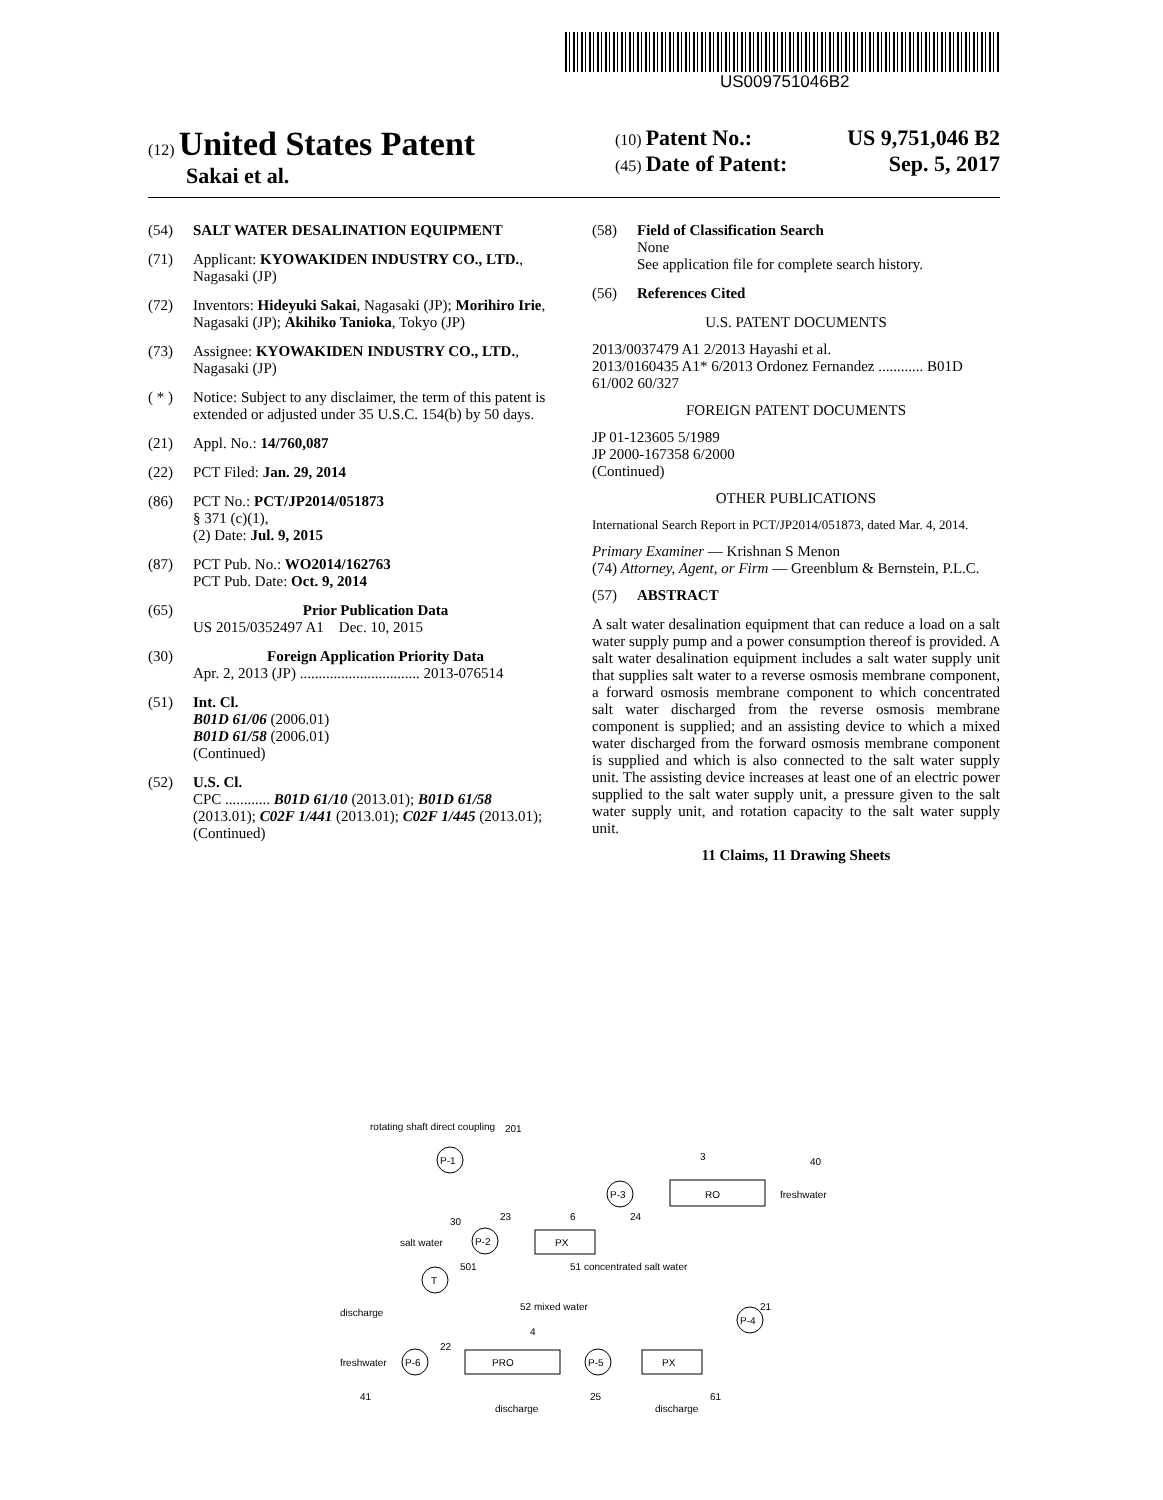US009751046B2
(12) United States Patent
Sakai et al.
(10) Patent No.: US 9,751,046 B2
(45) Date of Patent: Sep. 5, 2017
(54) SALT WATER DESALINATION EQUIPMENT
(71) Applicant: KYOWAKIDEN INDUSTRY CO., LTD., Nagasaki (JP)
(72) Inventors: Hideyuki Sakai, Nagasaki (JP); Morihiro Irie, Nagasaki (JP); Akihiko Tanioka, Tokyo (JP)
(73) Assignee: KYOWAKIDEN INDUSTRY CO., LTD., Nagasaki (JP)
( * ) Notice: Subject to any disclaimer, the term of this patent is extended or adjusted under 35 U.S.C. 154(b) by 50 days.
(21) Appl. No.: 14/760,087
(22) PCT Filed: Jan. 29, 2014
(86) PCT No.: PCT/JP2014/051873
§ 371 (c)(1),
(2) Date: Jul. 9, 2015
(87) PCT Pub. No.: WO2014/162763
PCT Pub. Date: Oct. 9, 2014
(65) Prior Publication Data
US 2015/0352497 A1 Dec. 10, 2015
(30) Foreign Application Priority Data
Apr. 2, 2013 (JP) ................................ 2013-076514
(51) Int. Cl.
B01D 61/06 (2006.01)
B01D 61/58 (2006.01)
(Continued)
(52) U.S. Cl.
CPC ............ B01D 61/10 (2013.01); B01D 61/58 (2013.01); C02F 1/441 (2013.01); C02F 1/445 (2013.01);
(Continued)
(58) Field of Classification Search
None
See application file for complete search history.
(56) References Cited
U.S. PATENT DOCUMENTS
2013/0037479 A1 2/2013 Hayashi et al.
2013/0160435 A1* 6/2013 Ordonez Fernandez ............ B01D 61/002 60/327
FOREIGN PATENT DOCUMENTS
JP 01-123605 5/1989
JP 2000-167358 6/2000
(Continued)
OTHER PUBLICATIONS
International Search Report in PCT/JP2014/051873, dated Mar. 4, 2014.
Primary Examiner — Krishnan S Menon
(74) Attorney, Agent, or Firm — Greenblum & Bernstein, P.L.C.
(57) ABSTRACT
A salt water desalination equipment that can reduce a load on a salt water supply pump and a power consumption thereof is provided. A salt water desalination equipment includes a salt water supply unit that supplies salt water to a reverse osmosis membrane component, a forward osmosis membrane component to which concentrated salt water discharged from the reverse osmosis membrane component is supplied; and an assisting device to which a mixed water discharged from the forward osmosis membrane component is supplied and which is also connected to the salt water supply unit. The assisting device increases at least one of an electric power supplied to the salt water supply unit, a pressure given to the salt water supply unit, and rotation capacity to the salt water supply unit.
11 Claims, 11 Drawing Sheets
RO
PX
PRO
PX
P-1
P-2
P-3
T
P-4
P-5
P-6
rotating shaft direct coupling
201
3
40
freshwater
salt water
30
23
6
24
51 concentrated salt water
501
52 mixed water
21
discharge
freshwater
41
22
4
25
61
discharge
discharge